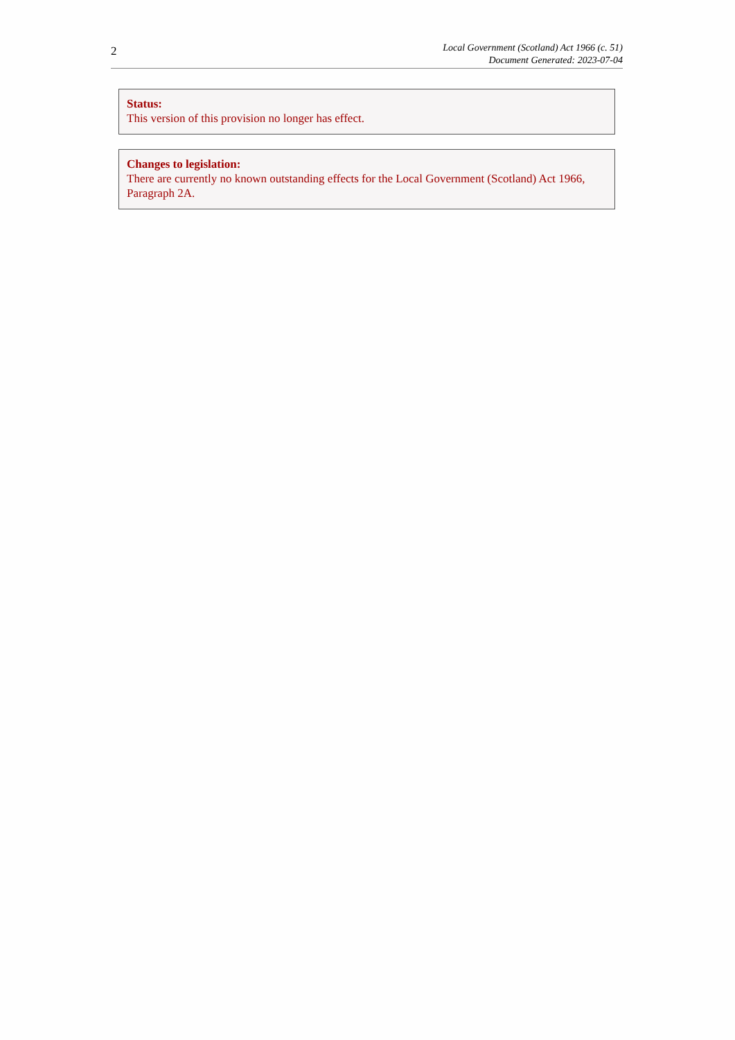2
Local Government (Scotland) Act 1966 (c. 51)
Document Generated: 2023-07-04
Status:
This version of this provision no longer has effect.
Changes to legislation:
There are currently no known outstanding effects for the Local Government (Scotland) Act 1966, Paragraph 2A.